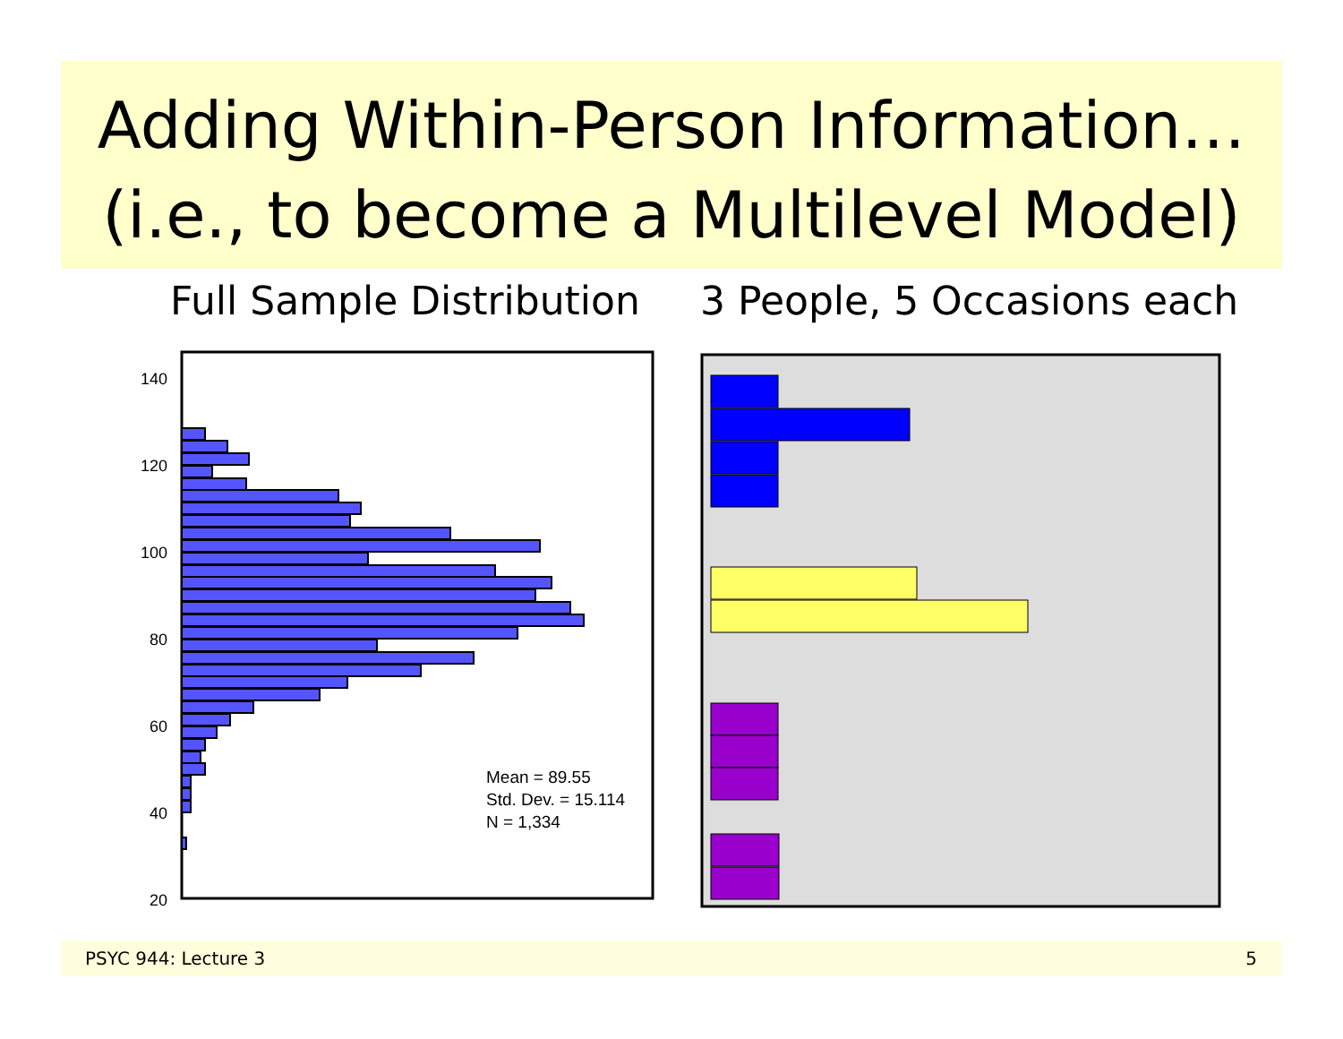Adding Within-Person Information…
(i.e., to become a Multilevel Model)
Full Sample Distribution 3 People, 5 Occasions each
140
120
100
80
60
40
20
Mean = 89.55
Std. Dev. = 15.114
N = 1,334
PSYC 944: Lecture 3 5